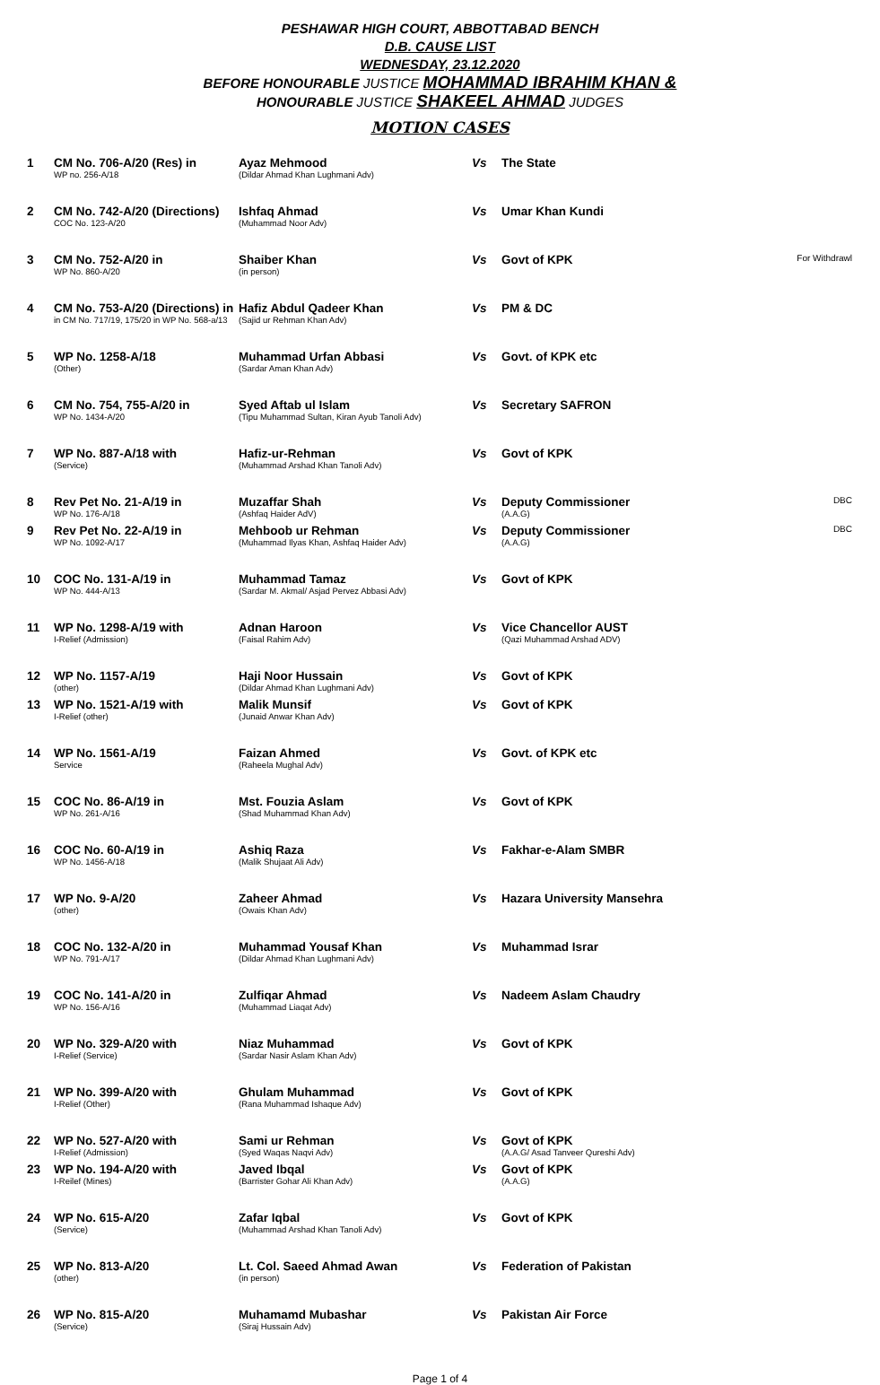PESHAWAR HIGH COURT, ABBOTTABAD BENCH
D.B. CAUSE LIST
WEDNESDAY, 23.12.2020
BEFORE HONOURABLE JUSTICE MOHAMMAD IBRAHIM KHAN &
HONOURABLE JUSTICE SHAKEEL AHMAD JUDGES
MOTION CASES
| 1 | CM No. 706-A/20 (Res) in WP no. 256-A/18 | Ayaz Mehmood (Dildar Ahmad Khan Lughmani Adv) | Vs | The State | |
| 2 | CM No. 742-A/20 (Directions) COC No. 123-A/20 | Ishfaq Ahmad (Muhammad Noor Adv) | Vs | Umar Khan Kundi | |
| 3 | CM No. 752-A/20 in WP No. 860-A/20 | Shaiber Khan (in person) | Vs | Govt of KPK | For Withdrawl |
| 4 | CM No. 753-A/20 (Directions) in in CM No. 717/19, 175/20 in WP No. 568-a/13 | Hafiz Abdul Qadeer Khan (Sajid ur Rehman Khan Adv) | Vs | PM & DC | |
| 5 | WP No. 1258-A/18 (Other) | Muhammad Urfan Abbasi (Sardar Aman Khan Adv) | Vs | Govt. of KPK etc | |
| 6 | CM No. 754, 755-A/20 in WP No. 1434-A/20 | Syed Aftab ul Islam (Tipu Muhammad Sultan, Kiran Ayub Tanoli Adv) | Vs | Secretary SAFRON | |
| 7 | WP No. 887-A/18 with (Service) | Hafiz-ur-Rehman (Muhammad Arshad Khan Tanoli Adv) | Vs | Govt of KPK | |
| 8 | Rev Pet No. 21-A/19 in WP No. 176-A/18 | Muzaffar Shah (Ashfaq Haider AdV) | Vs | Deputy Commissioner (A.A.G) | DBC |
| 9 | Rev Pet No. 22-A/19 in WP No. 1092-A/17 | Mehboob ur Rehman (Muhammad Ilyas Khan, Ashfaq Haider Adv) | Vs | Deputy Commissioner (A.A.G) | DBC |
| 10 | COC No. 131-A/19 in WP No. 444-A/13 | Muhammad Tamaz (Sardar M. Akmal/ Asjad Pervez Abbasi Adv) | Vs | Govt of KPK | |
| 11 | WP No. 1298-A/19 with I-Relief (Admission) | Adnan Haroon (Faisal Rahim Adv) | Vs | Vice Chancellor AUST (Qazi Muhammad Arshad ADV) | |
| 12 | WP No. 1157-A/19 (other) | Haji Noor Hussain (Dildar Ahmad Khan Lughmani Adv) | Vs | Govt of KPK | |
| 13 | WP No. 1521-A/19 with I-Relief (other) | Malik Munsif (Junaid Anwar Khan Adv) | Vs | Govt of KPK | |
| 14 | WP No. 1561-A/19 Service | Faizan Ahmed (Raheela Mughal Adv) | Vs | Govt. of KPK etc | |
| 15 | COC No. 86-A/19 in WP No. 261-A/16 | Mst. Fouzia Aslam (Shad Muhammad Khan Adv) | Vs | Govt of KPK | |
| 16 | COC No. 60-A/19 in WP No. 1456-A/18 | Ashiq Raza (Malik Shujaat Ali Adv) | Vs | Fakhar-e-Alam SMBR | |
| 17 | WP No. 9-A/20 (other) | Zaheer Ahmad (Owais Khan Adv) | Vs | Hazara University Mansehra | |
| 18 | COC No. 132-A/20 in WP No. 791-A/17 | Muhammad Yousaf Khan (Dildar Ahmad Khan Lughmani Adv) | Vs | Muhammad Israr | |
| 19 | COC No. 141-A/20 in WP No. 156-A/16 | Zulfiqar Ahmad (Muhammad Liaqat Adv) | Vs | Nadeem Aslam Chaudry | |
| 20 | WP No. 329-A/20 with I-Relief (Service) | Niaz Muhammad (Sardar Nasir Aslam Khan Adv) | Vs | Govt of KPK | |
| 21 | WP No. 399-A/20 with I-Relief (Other) | Ghulam Muhammad (Rana Muhammad Ishaque Adv) | Vs | Govt of KPK | |
| 22 | WP No. 527-A/20 with I-Relief (Admission) | Sami ur Rehman (Syed Waqas Naqvi Adv) | Vs | Govt of KPK (A.A.G/ Asad Tanveer Qureshi Adv) | |
| 23 | WP No. 194-A/20 with I-Reilef (Mines) | Javed Ibqal (Barrister Gohar Ali Khan Adv) | Vs | Govt of KPK (A.A.G) | |
| 24 | WP No. 615-A/20 (Service) | Zafar Iqbal (Muhammad Arshad Khan Tanoli Adv) | Vs | Govt of KPK | |
| 25 | WP No. 813-A/20 (other) | Lt. Col. Saeed Ahmad Awan (in person) | Vs | Federation of Pakistan | |
| 26 | WP No. 815-A/20 (Service) | Muhamamd Mubashar (Siraj Hussain Adv) | Vs | Pakistan Air Force | |
Page 1 of 4